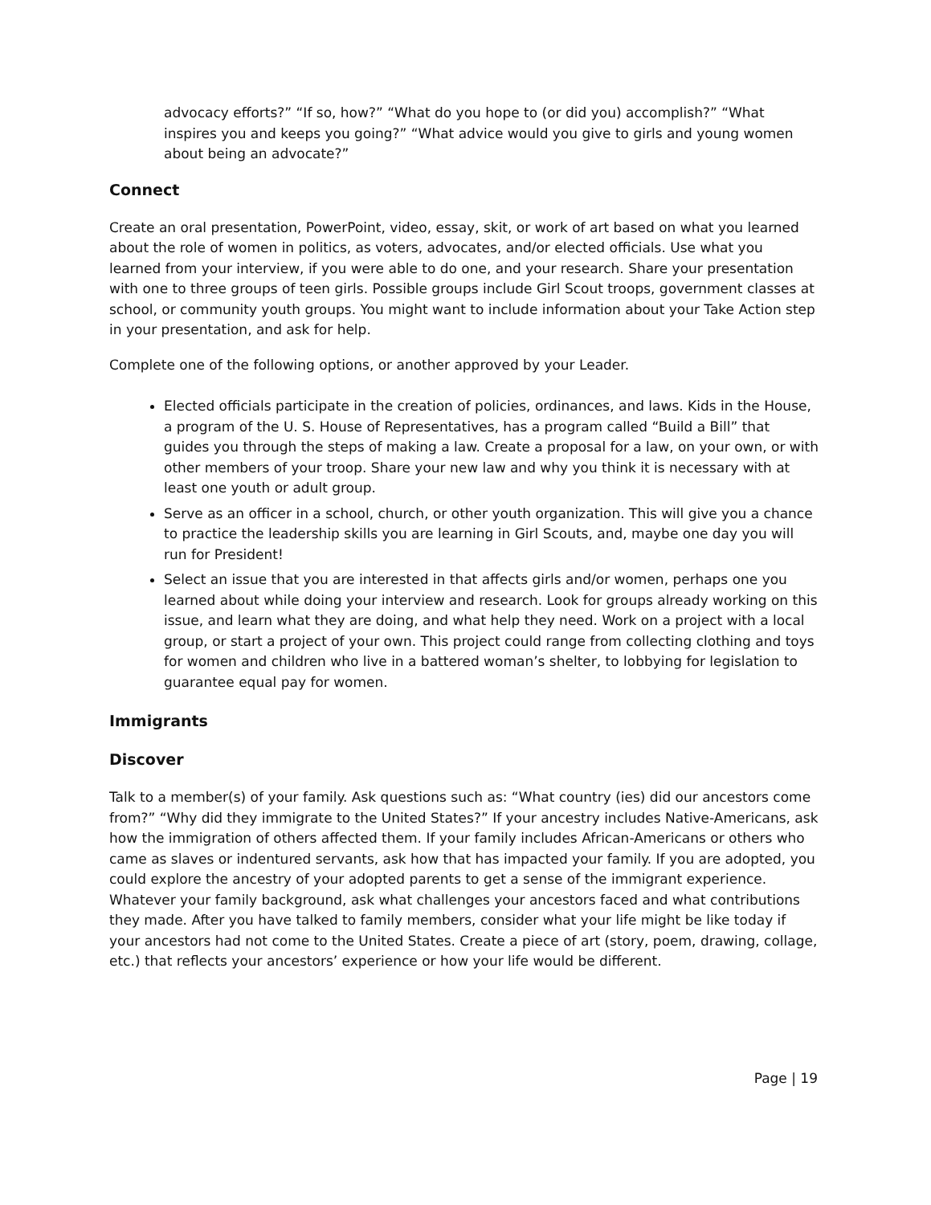advocacy efforts?” “If so, how?” “What do you hope to (or did you) accomplish?” “What inspires you and keeps you going?” “What advice would you give to girls and young women about being an advocate?”
Connect
Create an oral presentation, PowerPoint, video, essay, skit, or work of art based on what you learned about the role of women in politics, as voters, advocates, and/or elected officials. Use what you learned from your interview, if you were able to do one, and your research. Share your presentation with one to three groups of teen girls. Possible groups include Girl Scout troops, government classes at school, or community youth groups. You might want to include information about your Take Action step in your presentation, and ask for help.
Complete one of the following options, or another approved by your Leader.
Elected officials participate in the creation of policies, ordinances, and laws. Kids in the House, a program of the U. S. House of Representatives, has a program called “Build a Bill” that guides you through the steps of making a law. Create a proposal for a law, on your own, or with other members of your troop. Share your new law and why you think it is necessary with at least one youth or adult group.
Serve as an officer in a school, church, or other youth organization. This will give you a chance to practice the leadership skills you are learning in Girl Scouts, and, maybe one day you will run for President!
Select an issue that you are interested in that affects girls and/or women, perhaps one you learned about while doing your interview and research. Look for groups already working on this issue, and learn what they are doing, and what help they need. Work on a project with a local group, or start a project of your own. This project could range from collecting clothing and toys for women and children who live in a battered woman’s shelter, to lobbying for legislation to guarantee equal pay for women.
Immigrants
Discover
Talk to a member(s) of your family. Ask questions such as: “What country (ies) did our ancestors come from?” “Why did they immigrate to the United States?” If your ancestry includes Native-Americans, ask how the immigration of others affected them. If your family includes African-Americans or others who came as slaves or indentured servants, ask how that has impacted your family. If you are adopted, you could explore the ancestry of your adopted parents to get a sense of the immigrant experience. Whatever your family background, ask what challenges your ancestors faced and what contributions they made. After you have talked to family members, consider what your life might be like today if your ancestors had not come to the United States. Create a piece of art (story, poem, drawing, collage, etc.) that reflects your ancestors’ experience or how your life would be different.
Page | 19